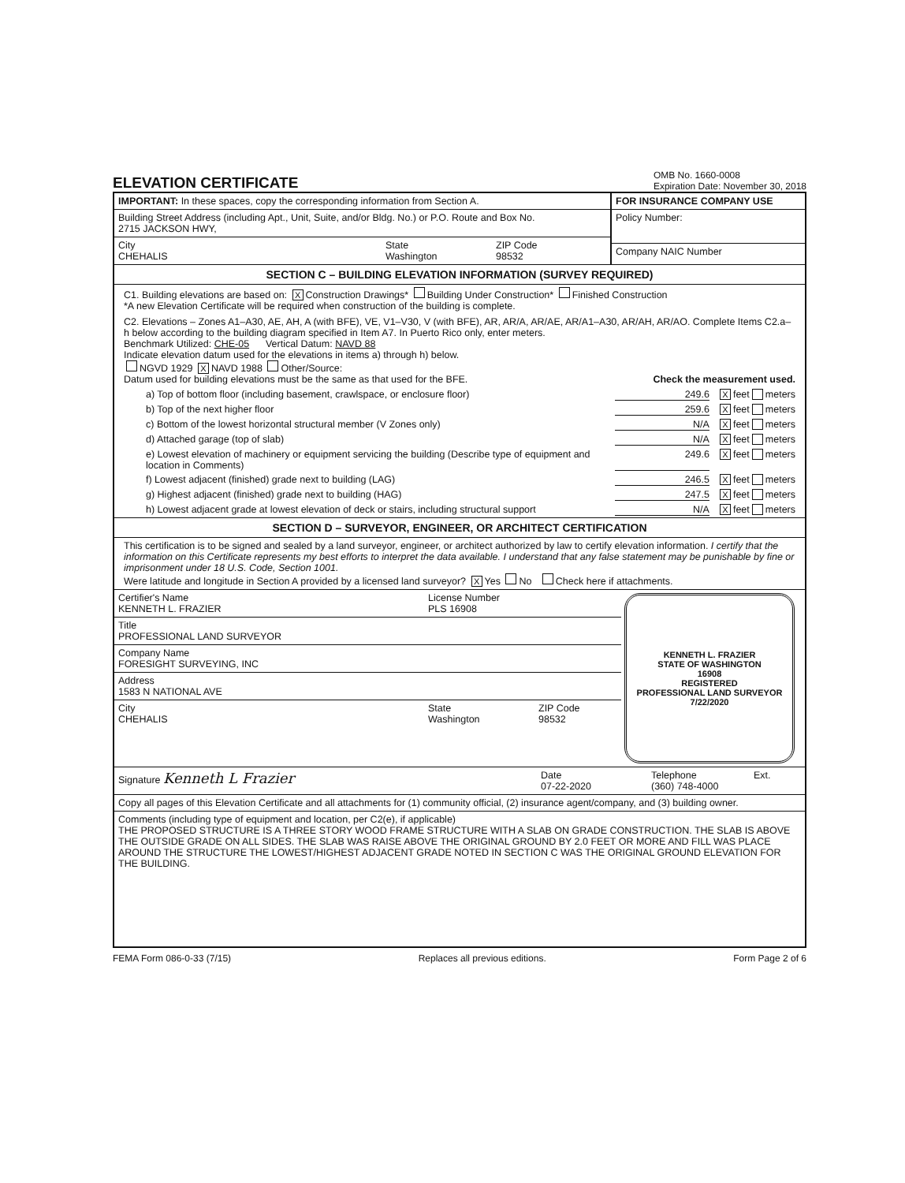ELEVATION CERTIFICATE
OMB No. 1660-0008
Expiration Date: November 30, 2018
IMPORTANT: In these spaces, copy the corresponding information from Section A.
Building Street Address (including Apt., Unit, Suite, and/or Bldg. No.) or P.O. Route and Box No.
2715 JACKSON HWY,
City
CHEHALIS
State
Washington
ZIP Code
98532
FOR INSURANCE COMPANY USE
Policy Number:
Company NAIC Number
SECTION C – BUILDING ELEVATION INFORMATION (SURVEY REQUIRED)
C1. Building elevations are based on: X Construction Drawings* Building Under Construction* Finished Construction
*A new Elevation Certificate will be required when construction of the building is complete.
C2. Elevations – Zones A1–A30, AE, AH, A (with BFE), VE, V1–V30, V (with BFE), AR, AR/A, AR/AE, AR/A1–A30, AR/AH, AR/AO. Complete Items C2.a–h below according to the building diagram specified in Item A7. In Puerto Rico only, enter meters.
Benchmark Utilized: CHE-05 Vertical Datum: NAVD 88
Indicate elevation datum used for the elevations in items a) through h) below.
NGVD 1929 X NAVD 1988 Other/Source:
Datum used for building elevations must be the same as that used for the BFE. Check the measurement used.
a) Top of bottom floor (including basement, crawlspace, or enclosure floor) 249.6 X feet meters
b) Top of the next higher floor 259.6 X feet meters
c) Bottom of the lowest horizontal structural member (V Zones only) N/A X feet meters
d) Attached garage (top of slab) N/A X feet meters
e) Lowest elevation of machinery or equipment servicing the building (Describe type of equipment and location in Comments) 249.6 X feet meters
f) Lowest adjacent (finished) grade next to building (LAG) 246.5 X feet meters
g) Highest adjacent (finished) grade next to building (HAG) 247.5 X feet meters
h) Lowest adjacent grade at lowest elevation of deck or stairs, including structural support N/A X feet meters
SECTION D – SURVEYOR, ENGINEER, OR ARCHITECT CERTIFICATION
This certification is to be signed and sealed by a land surveyor, engineer, or architect authorized by law to certify elevation information. I certify that the information on this Certificate represents my best efforts to interpret the data available. I understand that any false statement may be punishable by fine or imprisonment under 18 U.S. Code, Section 1001.
Were latitude and longitude in Section A provided by a licensed land surveyor? X Yes No Check here if attachments.
Certifier's Name
KENNETH L. FRAZIER
License Number
PLS 16908
Title
PROFESSIONAL LAND SURVEYOR
Company Name
FORESIGHT SURVEYING, INC
Address
1583 N NATIONAL AVE
City
CHEHALIS
State
Washington
ZIP Code
98532
KENNETH L. FRAZIER
STATE OF WASHINGTON
16908
REGISTERED
PROFESSIONAL LAND SURVEYOR
7/22/2020
Signature Kenneth L Frazier
Date
07-22-2020
Telephone
(360) 748-4000
Ext.
Copy all pages of this Elevation Certificate and all attachments for (1) community official, (2) insurance agent/company, and (3) building owner.
Comments (including type of equipment and location, per C2(e), if applicable)
THE PROPOSED STRUCTURE IS A THREE STORY WOOD FRAME STRUCTURE WITH A SLAB ON GRADE CONSTRUCTION. THE SLAB IS ABOVE THE OUTSIDE GRADE ON ALL SIDES. THE SLAB WAS RAISE ABOVE THE ORIGINAL GROUND BY 2.0 FEET OR MORE AND FILL WAS PLACE AROUND THE STRUCTURE THE LOWEST/HIGHEST ADJACENT GRADE NOTED IN SECTION C WAS THE ORIGINAL GROUND ELEVATION FOR THE BUILDING.
FEMA Form 086-0-33 (7/15) Replaces all previous editions. Form Page 2 of 6